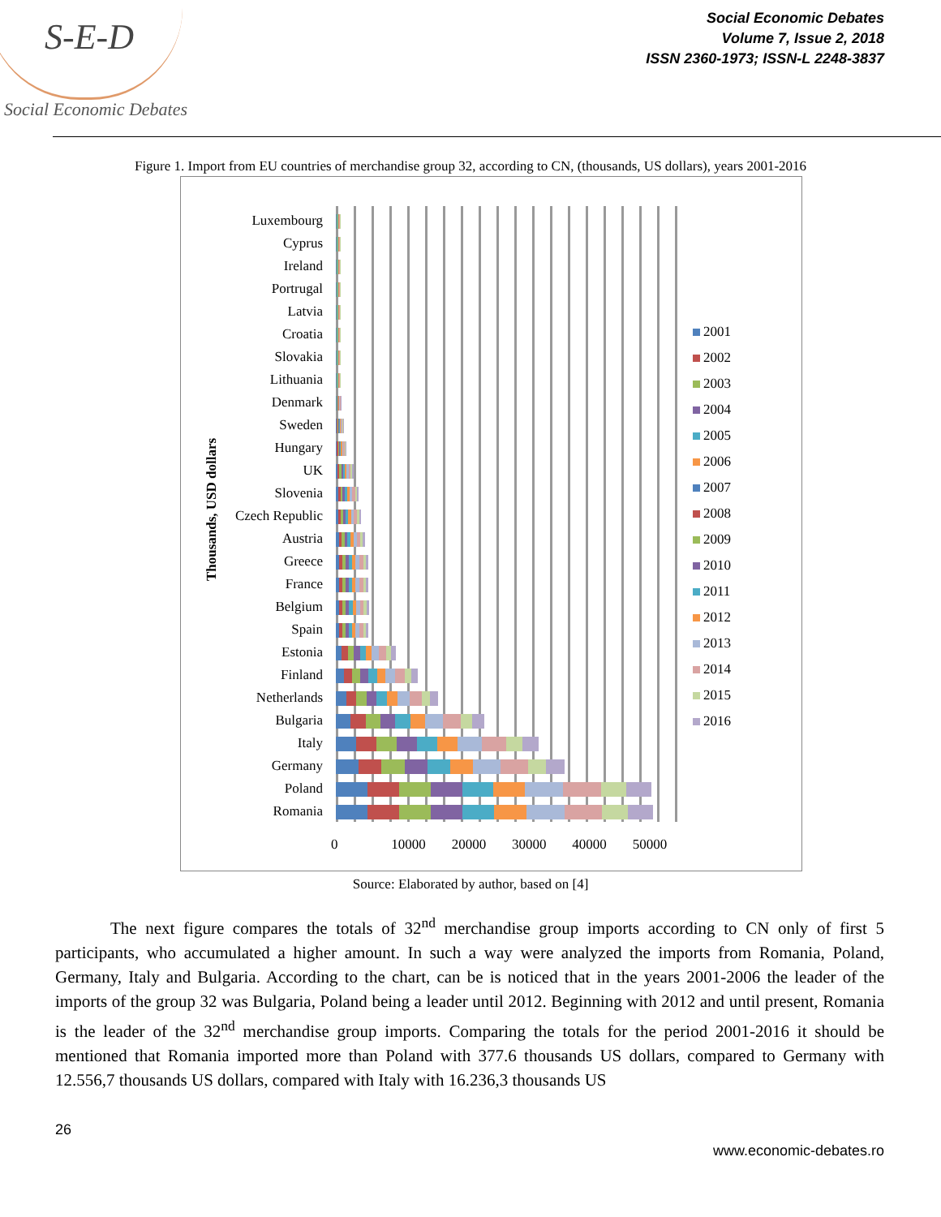S-E-D
Social Economic Debates
Social Economic Debates
Volume 7, Issue 2, 2018
ISSN 2360-1973; ISSN-L 2248-3837
Figure 1. Import from EU countries of merchandise group 32, according to CN, (thousands, US dollars), years 2001-2016
Thousands, USD dollars
Luxembourg
Cyprus
Ireland
Portrugal
Latvia
Croatia
Slovakia
Lithuania
Denmark
Sweden
Hungary
UK
Slovenia
Czech Republic
Austria
Greece
France
Belgium
Spain
Estonia
Finland
Netherlands
Bulgaria
Italy
Germany
Poland
Romania
0 10000 20000 30000 40000 50000
2001
2002
2003
2004
2005
2006
2007
2008
2009
2010
2011
2012
2013
2014
2015
2016
Source: Elaborated by author, based on [4]
The next figure compares the totals of 32<sup>nd</sup> merchandise group imports according to CN only of first 5 participants, who accumulated a higher amount. In such a way were analyzed the imports from Romania, Poland, Germany, Italy and Bulgaria. According to the chart, can be is noticed that in the years 2001-2006 the leader of the imports of the group 32 was Bulgaria, Poland being a leader until 2012. Beginning with 2012 and until present, Romania is the leader of the 32<sup>nd</sup> merchandise group imports. Comparing the totals for the period 2001-2016 it should be mentioned that Romania imported more than Poland with 377.6 thousands US dollars, compared to Germany with 12.556,7 thousands US dollars, compared with Italy with 16.236,3 thousands US
26
www.economic-debates.ro